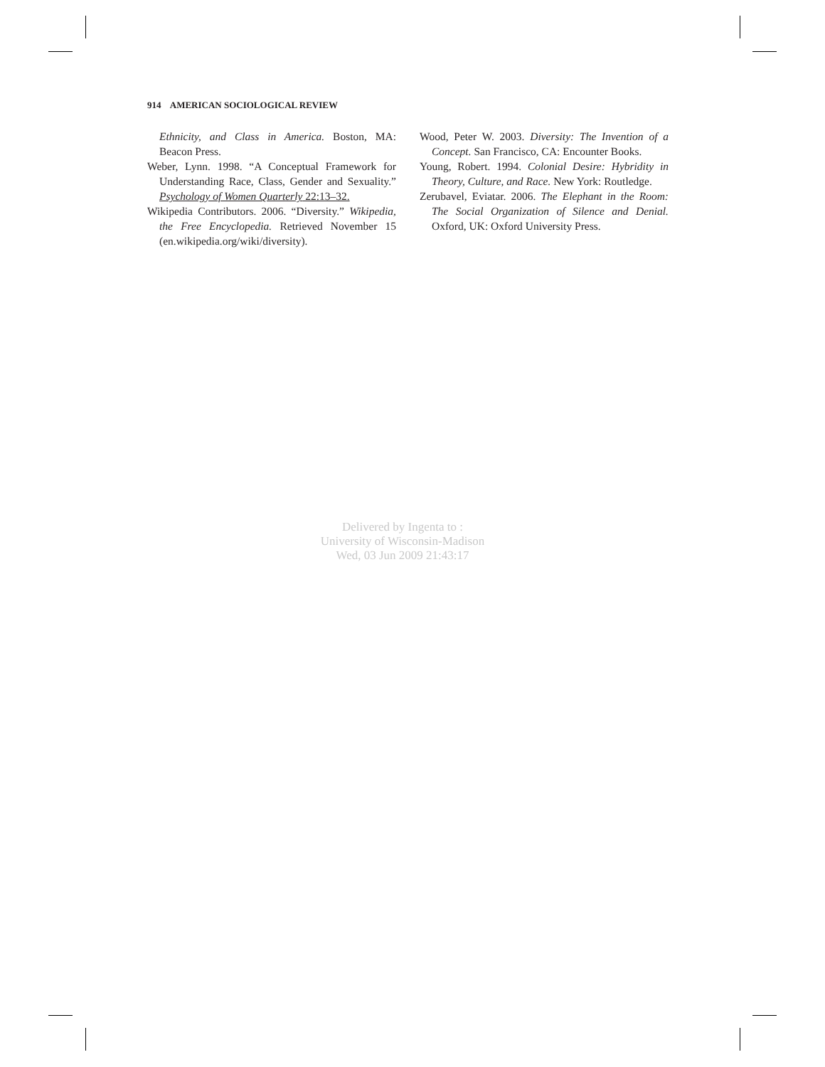914 AMERICAN SOCIOLOGICAL REVIEW
Ethnicity, and Class in America. Boston, MA: Beacon Press.
Weber, Lynn. 1998. “A Conceptual Framework for Understanding Race, Class, Gender and Sexuality.” Psychology of Women Quarterly 22:13–32.
Wikipedia Contributors. 2006. “Diversity.” Wikipedia, the Free Encyclopedia. Retrieved November 15 (en.wikipedia.org/wiki/diversity).
Wood, Peter W. 2003. Diversity: The Invention of a Concept. San Francisco, CA: Encounter Books.
Young, Robert. 1994. Colonial Desire: Hybridity in Theory, Culture, and Race. New York: Routledge.
Zerubavel, Eviatar. 2006. The Elephant in the Room: The Social Organization of Silence and Denial. Oxford, UK: Oxford University Press.
Delivered by Ingenta to :
University of Wisconsin-Madison
Wed, 03 Jun 2009 21:43:17